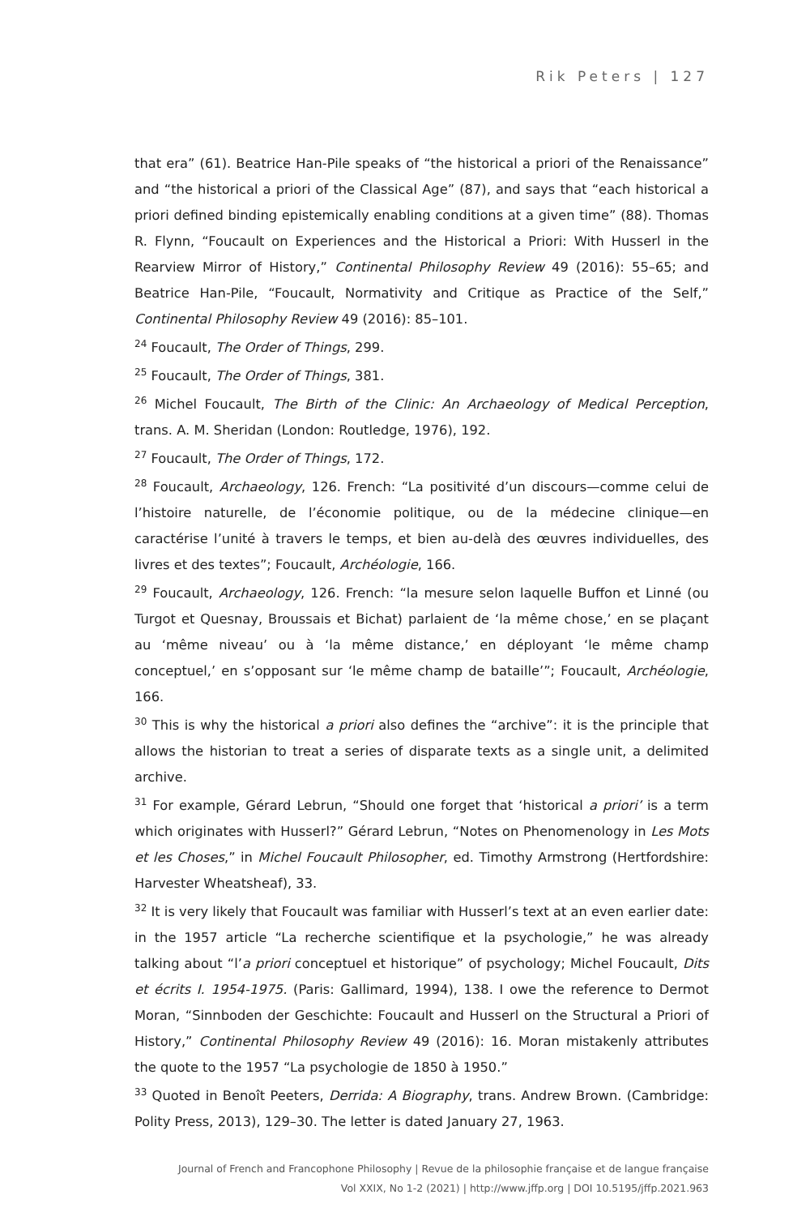Rik Peters | 127
that era” (61). Beatrice Han-Pile speaks of “the historical a priori of the Renaissance” and “the historical a priori of the Classical Age” (87), and says that “each historical a priori defined binding epistemically enabling conditions at a given time” (88). Thomas R. Flynn, “Foucault on Experiences and the Historical a Priori: With Husserl in the Rearview Mirror of History,” Continental Philosophy Review 49 (2016): 55–65; and Beatrice Han-Pile, “Foucault, Normativity and Critique as Practice of the Self,” Continental Philosophy Review 49 (2016): 85–101.
<sup>24</sup> Foucault, The Order of Things, 299.
<sup>25</sup> Foucault, The Order of Things, 381.
<sup>26</sup> Michel Foucault, The Birth of the Clinic: An Archaeology of Medical Perception, trans. A. M. Sheridan (London: Routledge, 1976), 192.
<sup>27</sup> Foucault, The Order of Things, 172.
<sup>28</sup> Foucault, Archaeology, 126. French: “La positivité d’un discours—comme celui de l’histoire naturelle, de l’économie politique, ou de la médecine clinique—en caractérise l’unité à travers le temps, et bien au-delà des œuvres individuelles, des livres et des textes”; Foucault, Archéologie, 166.
<sup>29</sup> Foucault, Archaeology, 126. French: “la mesure selon laquelle Buffon et Linné (ou Turgot et Quesnay, Broussais et Bichat) parlaient de ‘la même chose,’ en se plaçant au ‘même niveau’ ou à ‘la même distance,’ en déployant ‘le même champ conceptuel,’ en s’opposant sur ‘le même champ de bataille’”; Foucault, Archéologie, 166.
<sup>30</sup> This is why the historical a priori also defines the “archive”: it is the principle that allows the historian to treat a series of disparate texts as a single unit, a delimited archive.
<sup>31</sup> For example, Gérard Lebrun, “Should one forget that ‘historical a priori’ is a term which originates with Husserl?” Gérard Lebrun, “Notes on Phenomenology in Les Mots et les Choses,” in Michel Foucault Philosopher, ed. Timothy Armstrong (Hertfordshire: Harvester Wheatsheaf), 33.
<sup>32</sup> It is very likely that Foucault was familiar with Husserl’s text at an even earlier date: in the 1957 article “La recherche scientifique et la psychologie,” he was already talking about “l’a priori conceptuel et historique” of psychology; Michel Foucault, Dits et écrits I. 1954-1975. (Paris: Gallimard, 1994), 138. I owe the reference to Dermot Moran, “Sinnboden der Geschichte: Foucault and Husserl on the Structural a Priori of History,” Continental Philosophy Review 49 (2016): 16. Moran mistakenly attributes the quote to the 1957 “La psychologie de 1850 à 1950.”
<sup>33</sup> Quoted in Benoît Peeters, Derrida: A Biography, trans. Andrew Brown. (Cambridge: Polity Press, 2013), 129–30. The letter is dated January 27, 1963.
Journal of French and Francophone Philosophy | Revue de la philosophie française et de langue française
Vol XXIX, No 1-2 (2021) | http://www.jffp.org | DOI 10.5195/jffp.2021.963